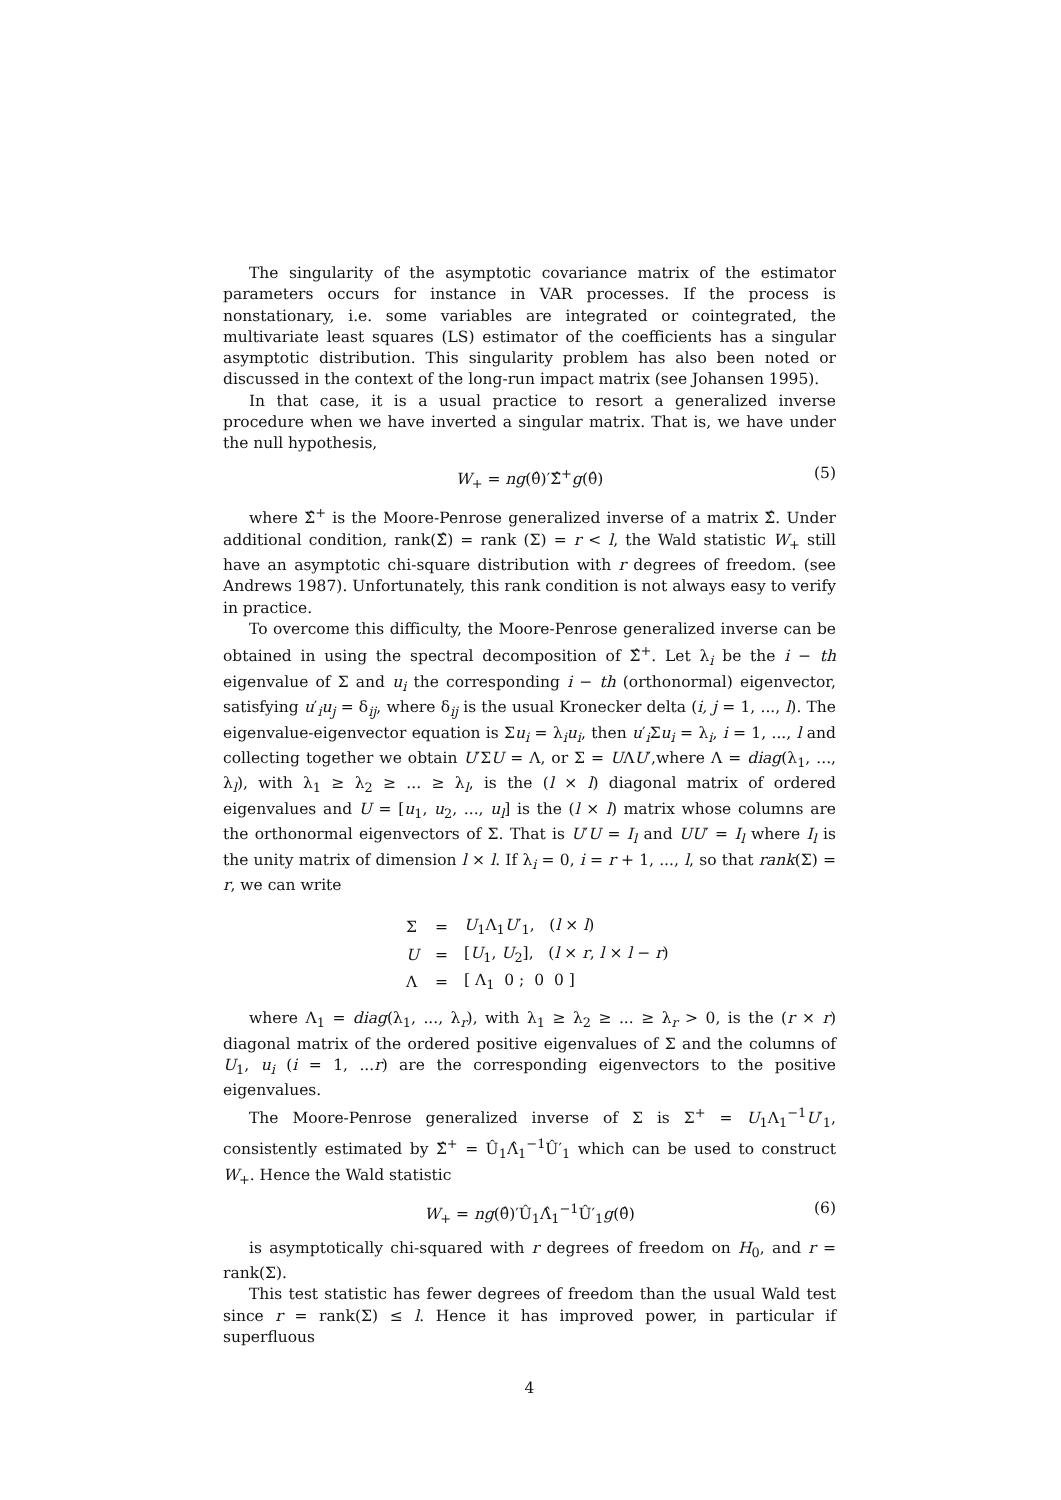The singularity of the asymptotic covariance matrix of the estimator parameters occurs for instance in VAR processes. If the process is nonstationary, i.e. some variables are integrated or cointegrated, the multivariate least squares (LS) estimator of the coefficients has a singular asymptotic distribution. This singularity problem has also been noted or discussed in the context of the long-run impact matrix (see Johansen 1995).
In that case, it is a usual practice to resort a generalized inverse procedure when we have inverted a singular matrix. That is, we have under the null hypothesis,
W<sub>+</sub> = ng(θ̂)′Σ̂<sup>+</sup>g(θ̂) (5)
where Σ̂<sup>+</sup> is the Moore-Penrose generalized inverse of a matrix Σ̂. Under additional condition, rank(Σ̂) = rank (Σ) = r < l, the Wald statistic W<sub>+</sub> still have an asymptotic chi-square distribution with r degrees of freedom. (see Andrews 1987). Unfortunately, this rank condition is not always easy to verify in practice.
To overcome this difficulty, the Moore-Penrose generalized inverse can be obtained in using the spectral decomposition of Σ̂<sup>+</sup>. Let λ<sub>i</sub> be the i − th eigenvalue of Σ and u<sub>i</sub> the corresponding i − th (orthonormal) eigenvector, satisfying u′<sub>i</sub>u<sub>j</sub> = δ<sub>ij</sub>, where δ<sub>ij</sub> is the usual Kronecker delta (i, j = 1, ..., l). The eigenvalue-eigenvector equation is Σu<sub>i</sub> = λ<sub>i</sub>u<sub>i</sub>, then u′<sub>i</sub>Σu<sub>i</sub> = λ<sub>i</sub>, i = 1, ..., l and collecting together we obtain U′ΣU = Λ, or Σ = UΛU′,where Λ = diag(λ<sub>1</sub>, ..., λ<sub>l</sub>), with λ<sub>1</sub> ≥ λ<sub>2</sub> ≥ ... ≥ λ<sub>l</sub>, is the (l × l) diagonal matrix of ordered eigenvalues and U = [u<sub>1</sub>, u<sub>2</sub>, ..., u<sub>l</sub>] is the (l × l) matrix whose columns are the orthonormal eigenvectors of Σ. That is U′U = I<sub>l</sub> and UU′ = I<sub>l</sub> where I<sub>l</sub> is the unity matrix of dimension l × l. If λ<sub>i</sub> = 0, i = r + 1, ..., l, so that rank(Σ) = r, we can write
| Σ | = | U<sub>1</sub>Λ<sub>1</sub> U ′<sub>1</sub>, ( l × l ) |
| U | = | [ U<sub>1</sub>, U<sub>2</sub>], ( l × r , l × l − r ) |
| Λ | = | [ Λ<sub>1</sub> 0 ; 0 0 ] |
where Λ<sub>1</sub> = diag(λ<sub>1</sub>, ..., λ<sub>r</sub>), with λ<sub>1</sub> ≥ λ<sub>2</sub> ≥ ... ≥ λ<sub>r</sub> > 0, is the (r × r) diagonal matrix of the ordered positive eigenvalues of Σ and the columns of U<sub>1</sub>, u<sub>i</sub> (i = 1, ...r) are the corresponding eigenvectors to the positive eigenvalues.
The Moore-Penrose generalized inverse of Σ is Σ<sup>+</sup> = U<sub>1</sub>Λ<sub>1</sub><sup>−1</sup>U′<sub>1</sub>, consistently estimated by Σ̂<sup>+</sup> = Û<sub>1</sub>Λ̂<sub>1</sub><sup>−1</sup>Û′<sub>1</sub> which can be used to construct W<sub>+</sub>. Hence the Wald statistic
W<sub>+</sub> = ng(θ̂)′Û<sub>1</sub>Λ̂<sub>1</sub><sup>−1</sup>Û′<sub>1</sub>g(θ̂) (6)
is asymptotically chi-squared with r degrees of freedom on H<sub>0</sub>, and r = rank(Σ).
This test statistic has fewer degrees of freedom than the usual Wald test since r = rank(Σ) ≤ l. Hence it has improved power, in particular if superfluous
4